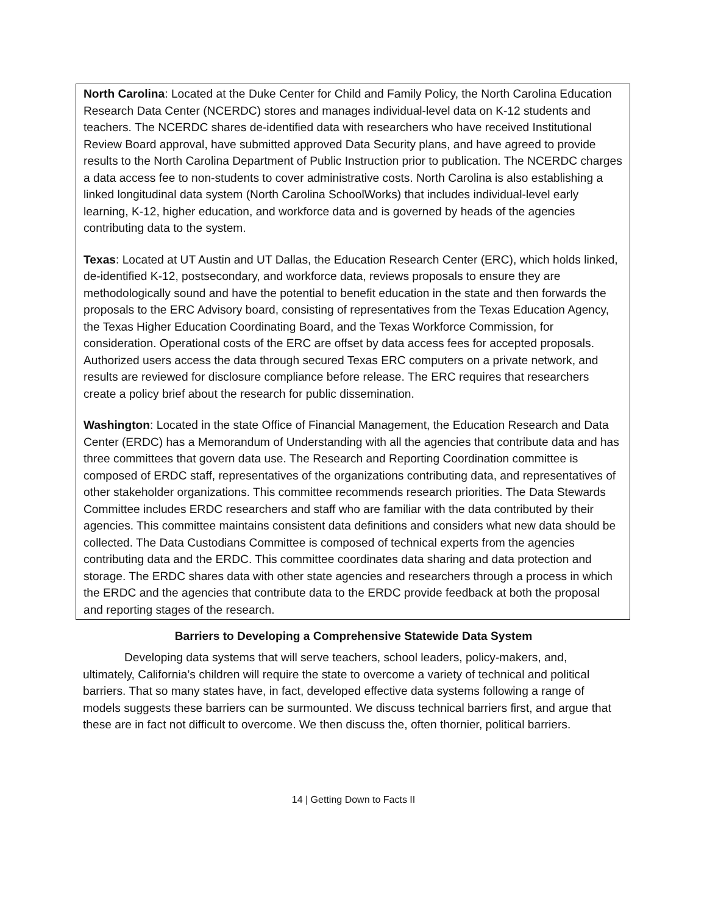North Carolina: Located at the Duke Center for Child and Family Policy, the North Carolina Education Research Data Center (NCERDC) stores and manages individual-level data on K-12 students and teachers. The NCERDC shares de-identified data with researchers who have received Institutional Review Board approval, have submitted approved Data Security plans, and have agreed to provide results to the North Carolina Department of Public Instruction prior to publication. The NCERDC charges a data access fee to non-students to cover administrative costs. North Carolina is also establishing a linked longitudinal data system (North Carolina SchoolWorks) that includes individual-level early learning, K-12, higher education, and workforce data and is governed by heads of the agencies contributing data to the system.
Texas: Located at UT Austin and UT Dallas, the Education Research Center (ERC), which holds linked, de-identified K-12, postsecondary, and workforce data, reviews proposals to ensure they are methodologically sound and have the potential to benefit education in the state and then forwards the proposals to the ERC Advisory board, consisting of representatives from the Texas Education Agency, the Texas Higher Education Coordinating Board, and the Texas Workforce Commission, for consideration. Operational costs of the ERC are offset by data access fees for accepted proposals. Authorized users access the data through secured Texas ERC computers on a private network, and results are reviewed for disclosure compliance before release. The ERC requires that researchers create a policy brief about the research for public dissemination.
Washington: Located in the state Office of Financial Management, the Education Research and Data Center (ERDC) has a Memorandum of Understanding with all the agencies that contribute data and has three committees that govern data use. The Research and Reporting Coordination committee is composed of ERDC staff, representatives of the organizations contributing data, and representatives of other stakeholder organizations. This committee recommends research priorities. The Data Stewards Committee includes ERDC researchers and staff who are familiar with the data contributed by their agencies. This committee maintains consistent data definitions and considers what new data should be collected. The Data Custodians Committee is composed of technical experts from the agencies contributing data and the ERDC. This committee coordinates data sharing and data protection and storage. The ERDC shares data with other state agencies and researchers through a process in which the ERDC and the agencies that contribute data to the ERDC provide feedback at both the proposal and reporting stages of the research.
Barriers to Developing a Comprehensive Statewide Data System
Developing data systems that will serve teachers, school leaders, policy-makers, and, ultimately, California’s children will require the state to overcome a variety of technical and political barriers. That so many states have, in fact, developed effective data systems following a range of models suggests these barriers can be surmounted. We discuss technical barriers first, and argue that these are in fact not difficult to overcome. We then discuss the, often thornier, political barriers.
14 | Getting Down to Facts II